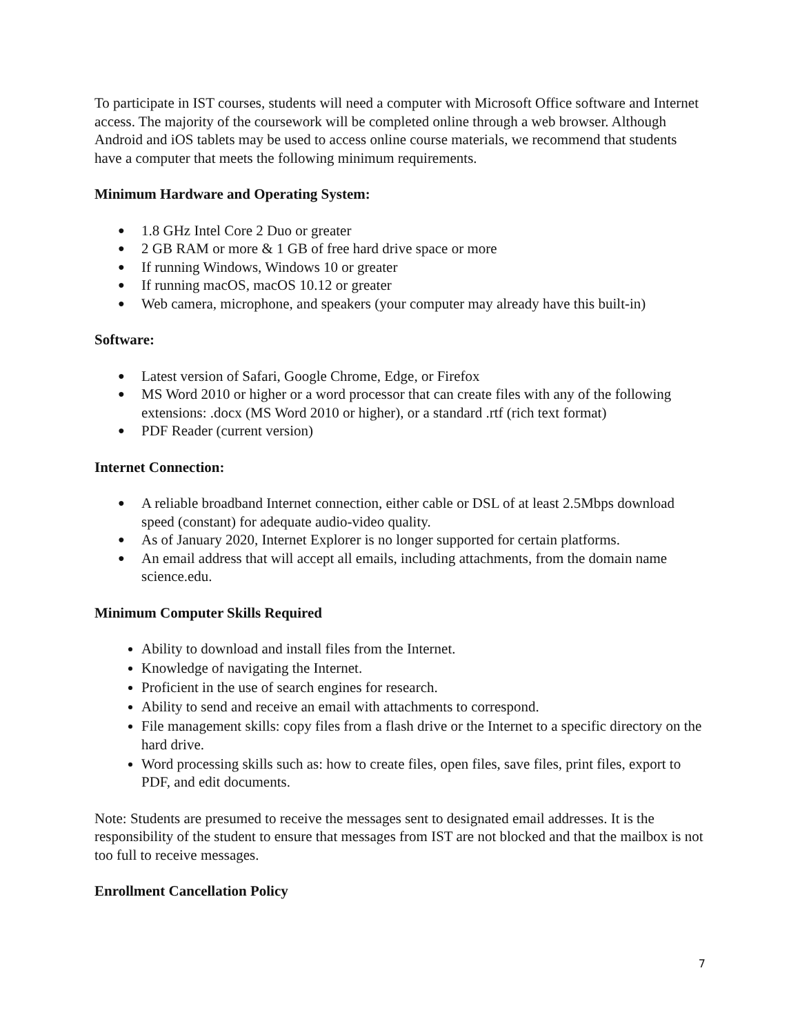To participate in IST courses, students will need a computer with Microsoft Office software and Internet access. The majority of the coursework will be completed online through a web browser. Although Android and iOS tablets may be used to access online course materials, we recommend that students have a computer that meets the following minimum requirements.
Minimum Hardware and Operating System:
● 1.8 GHz Intel Core 2 Duo or greater
● 2 GB RAM or more & 1 GB of free hard drive space or more
● If running Windows, Windows 10 or greater
● If running macOS, macOS 10.12 or greater
● Web camera, microphone, and speakers (your computer may already have this built-in)
Software:
● Latest version of Safari, Google Chrome, Edge, or Firefox
● MS Word 2010 or higher or a word processor that can create files with any of the following extensions: .docx (MS Word 2010 or higher), or a standard .rtf (rich text format)
● PDF Reader (current version)
Internet Connection:
● A reliable broadband Internet connection, either cable or DSL of at least 2.5Mbps download speed (constant) for adequate audio-video quality.
● As of January 2020, Internet Explorer is no longer supported for certain platforms.
● An email address that will accept all emails, including attachments, from the domain name science.edu.
Minimum Computer Skills Required
Ability to download and install files from the Internet.
Knowledge of navigating the Internet.
Proficient in the use of search engines for research.
Ability to send and receive an email with attachments to correspond.
File management skills: copy files from a flash drive or the Internet to a specific directory on the hard drive.
Word processing skills such as: how to create files, open files, save files, print files, export to PDF, and edit documents.
Note: Students are presumed to receive the messages sent to designated email addresses. It is the responsibility of the student to ensure that messages from IST are not blocked and that the mailbox is not too full to receive messages.
Enrollment Cancellation Policy
7